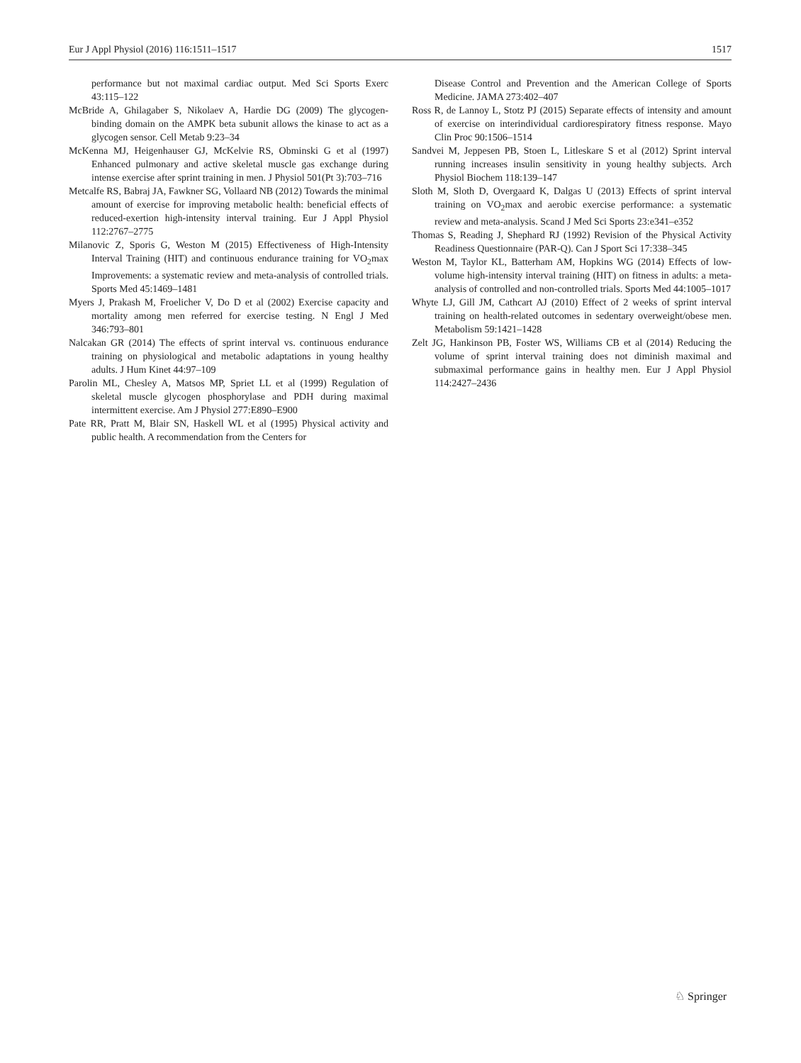Eur J Appl Physiol (2016) 116:1511–1517 1517
performance but not maximal cardiac output. Med Sci Sports Exerc 43:115–122
McBride A, Ghilagaber S, Nikolaev A, Hardie DG (2009) The glycogen-binding domain on the AMPK beta subunit allows the kinase to act as a glycogen sensor. Cell Metab 9:23–34
McKenna MJ, Heigenhauser GJ, McKelvie RS, Obminski G et al (1997) Enhanced pulmonary and active skeletal muscle gas exchange during intense exercise after sprint training in men. J Physiol 501(Pt 3):703–716
Metcalfe RS, Babraj JA, Fawkner SG, Vollaard NB (2012) Towards the minimal amount of exercise for improving metabolic health: beneficial effects of reduced-exertion high-intensity interval training. Eur J Appl Physiol 112:2767–2775
Milanovic Z, Sporis G, Weston M (2015) Effectiveness of High-Intensity Interval Training (HIT) and continuous endurance training for VO<sub>2</sub>max Improvements: a systematic review and meta-analysis of controlled trials. Sports Med 45:1469–1481
Myers J, Prakash M, Froelicher V, Do D et al (2002) Exercise capacity and mortality among men referred for exercise testing. N Engl J Med 346:793–801
Nalcakan GR (2014) The effects of sprint interval vs. continuous endurance training on physiological and metabolic adaptations in young healthy adults. J Hum Kinet 44:97–109
Parolin ML, Chesley A, Matsos MP, Spriet LL et al (1999) Regulation of skeletal muscle glycogen phosphorylase and PDH during maximal intermittent exercise. Am J Physiol 277:E890–E900
Pate RR, Pratt M, Blair SN, Haskell WL et al (1995) Physical activity and public health. A recommendation from the Centers for
Disease Control and Prevention and the American College of Sports Medicine. JAMA 273:402–407
Ross R, de Lannoy L, Stotz PJ (2015) Separate effects of intensity and amount of exercise on interindividual cardiorespiratory fitness response. Mayo Clin Proc 90:1506–1514
Sandvei M, Jeppesen PB, Stoen L, Litleskare S et al (2012) Sprint interval running increases insulin sensitivity in young healthy subjects. Arch Physiol Biochem 118:139–147
Sloth M, Sloth D, Overgaard K, Dalgas U (2013) Effects of sprint interval training on VO<sub>2</sub>max and aerobic exercise performance: a systematic review and meta-analysis. Scand J Med Sci Sports 23:e341–e352
Thomas S, Reading J, Shephard RJ (1992) Revision of the Physical Activity Readiness Questionnaire (PAR-Q). Can J Sport Sci 17:338–345
Weston M, Taylor KL, Batterham AM, Hopkins WG (2014) Effects of low-volume high-intensity interval training (HIT) on fitness in adults: a meta-analysis of controlled and non-controlled trials. Sports Med 44:1005–1017
Whyte LJ, Gill JM, Cathcart AJ (2010) Effect of 2 weeks of sprint interval training on health-related outcomes in sedentary overweight/obese men. Metabolism 59:1421–1428
Zelt JG, Hankinson PB, Foster WS, Williams CB et al (2014) Reducing the volume of sprint interval training does not diminish maximal and submaximal performance gains in healthy men. Eur J Appl Physiol 114:2427–2436
♘ Springer